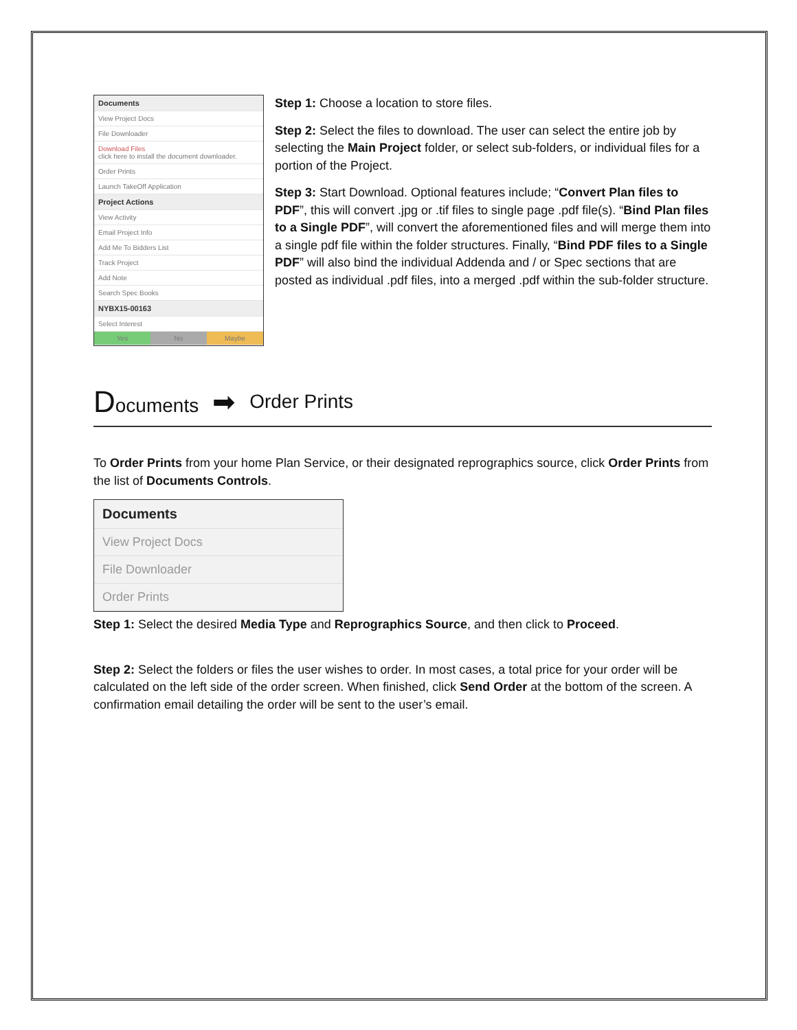Documents
View Project Docs
File Downloader
Download Files
click here to install the document downloader.
Order Prints
Launch TakeOff Application
Project Actions
View Activity
Email Project Info
Add Me To Bidders List
Track Project
Add Note
Search Spec Books
NYBX15-00163
Select Interest
Yes No Maybe
Step 1: Choose a location to store files.
Step 2: Select the files to download. The user can select the entire job by selecting the Main Project folder, or select sub-folders, or individual files for a portion of the Project.
Step 3: Start Download. Optional features include; “Convert Plan files to PDF”, this will convert .jpg or .tif files to single page .pdf file(s). “Bind Plan files to a Single PDF”, will convert the aforementioned files and will merge them into a single pdf file within the folder structures. Finally, “Bind PDF files to a Single PDF” will also bind the individual Addenda and / or Spec sections that are posted as individual .pdf files, into a merged .pdf within the sub-folder structure.
Documents ➡ Order Prints
To Order Prints from your home Plan Service, or their designated reprographics source, click Order Prints from the list of Documents Controls.
Documents
View Project Docs
File Downloader
Order Prints
Step 1: Select the desired Media Type and Reprographics Source, and then click to Proceed.
Step 2: Select the folders or files the user wishes to order. In most cases, a total price for your order will be calculated on the left side of the order screen. When finished, click Send Order at the bottom of the screen. A confirmation email detailing the order will be sent to the user’s email.